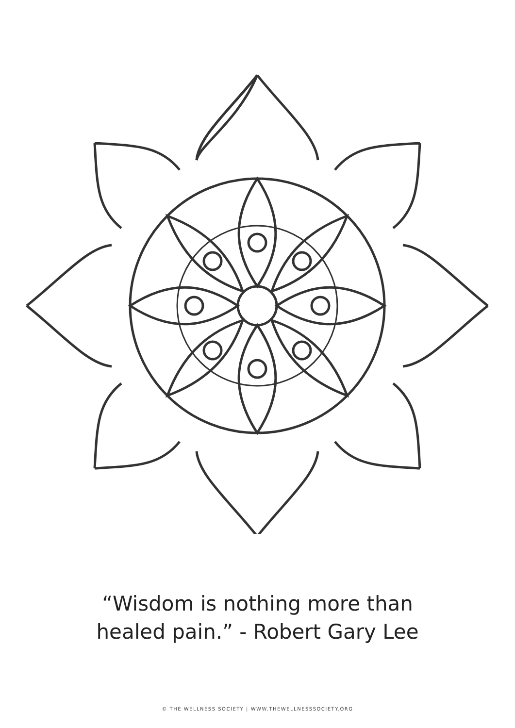“Wisdom is nothing more than
healed pain.” - Robert Gary Lee
© THE WELLNESS SOCIETY | WWW.THEWELLNESSSOCIETY.ORG